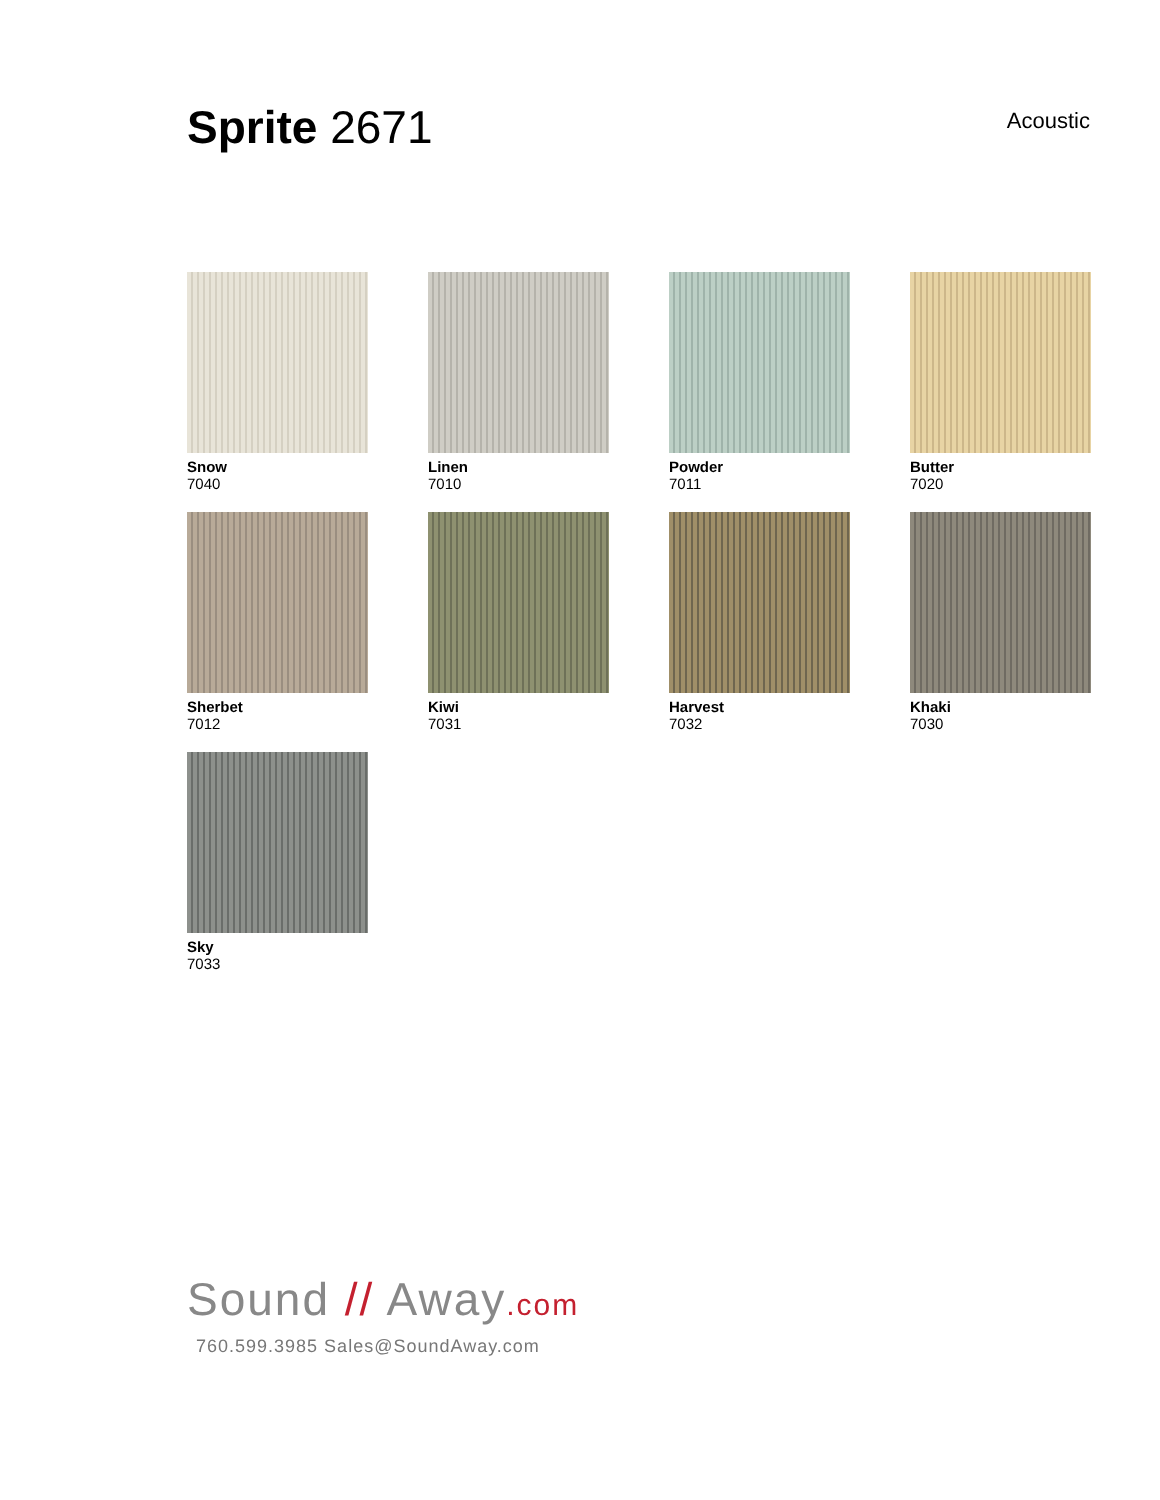Sprite 2671
Acoustic
Snow
7040
Linen
7010
Powder
7011
Butter
7020
Sherbet
7012
Kiwi
7031
Harvest
7032
Khaki
7030
Sky
7033
Sound // Away.com
760.599.3985 Sales@SoundAway.com